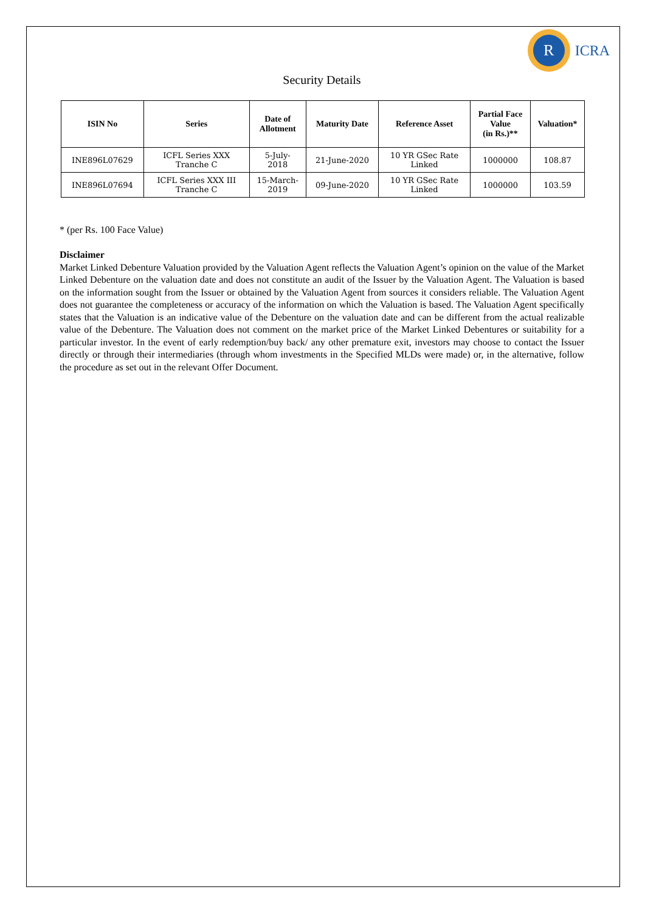R
ICRA
Security Details
| ISIN No | Series | Date of Allotment | Maturity Date | Reference Asset | Partial Face Value (in Rs.)** | Valuation* |
| --- | --- | --- | --- | --- | --- | --- |
| INE896L07629 | ICFL Series XXX Tranche C | 5-July- 2018 | 21-June-2020 | 10 YR GSec Rate Linked | 1000000 | 108.87 |
| INE896L07694 | ICFL Series XXX III Tranche C | 15-March- 2019 | 09-June-2020 | 10 YR GSec Rate Linked | 1000000 | 103.59 |
* (per Rs. 100 Face Value)
Disclaimer
Market Linked Debenture Valuation provided by the Valuation Agent reflects the Valuation Agent’s opinion on the value of the Market Linked Debenture on the valuation date and does not constitute an audit of the Issuer by the Valuation Agent. The Valuation is based on the information sought from the Issuer or obtained by the Valuation Agent from sources it considers reliable. The Valuation Agent does not guarantee the completeness or accuracy of the information on which the Valuation is based. The Valuation Agent specifically states that the Valuation is an indicative value of the Debenture on the valuation date and can be different from the actual realizable value of the Debenture. The Valuation does not comment on the market price of the Market Linked Debentures or suitability for a particular investor. In the event of early redemption/buy back/ any other premature exit, investors may choose to contact the Issuer directly or through their intermediaries (through whom investments in the Specified MLDs were made) or, in the alternative, follow the procedure as set out in the relevant Offer Document.